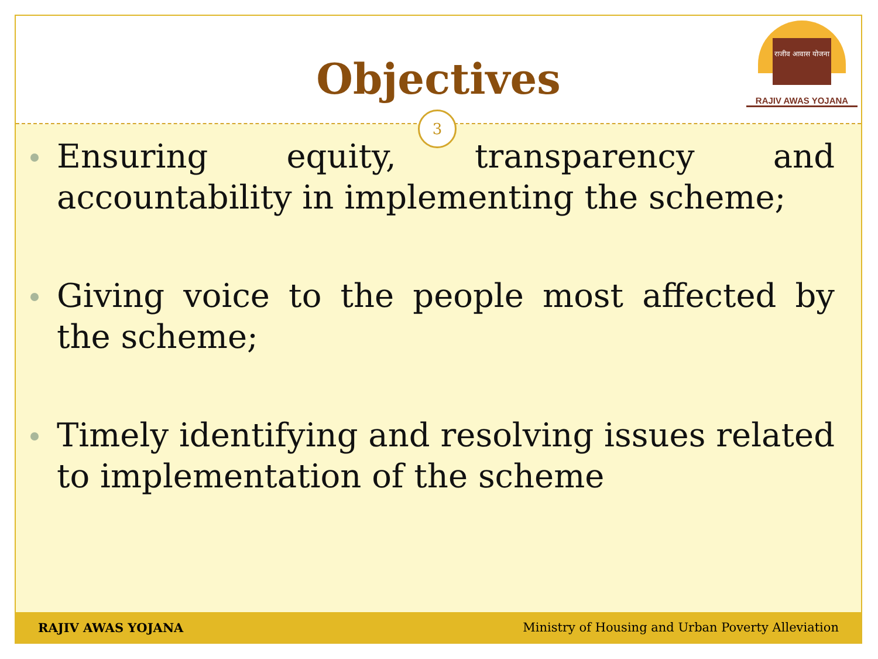Objectives
3
राजीव आवास योजना
RAJIV AWAS YOJANA
Ensuring equity, transparency and accountability in implementing the scheme;
Giving voice to the people most affected by the scheme;
Timely identifying and resolving issues related to implementation of the scheme
RAJIV AWAS YOJANA Ministry of Housing and Urban Poverty Alleviation